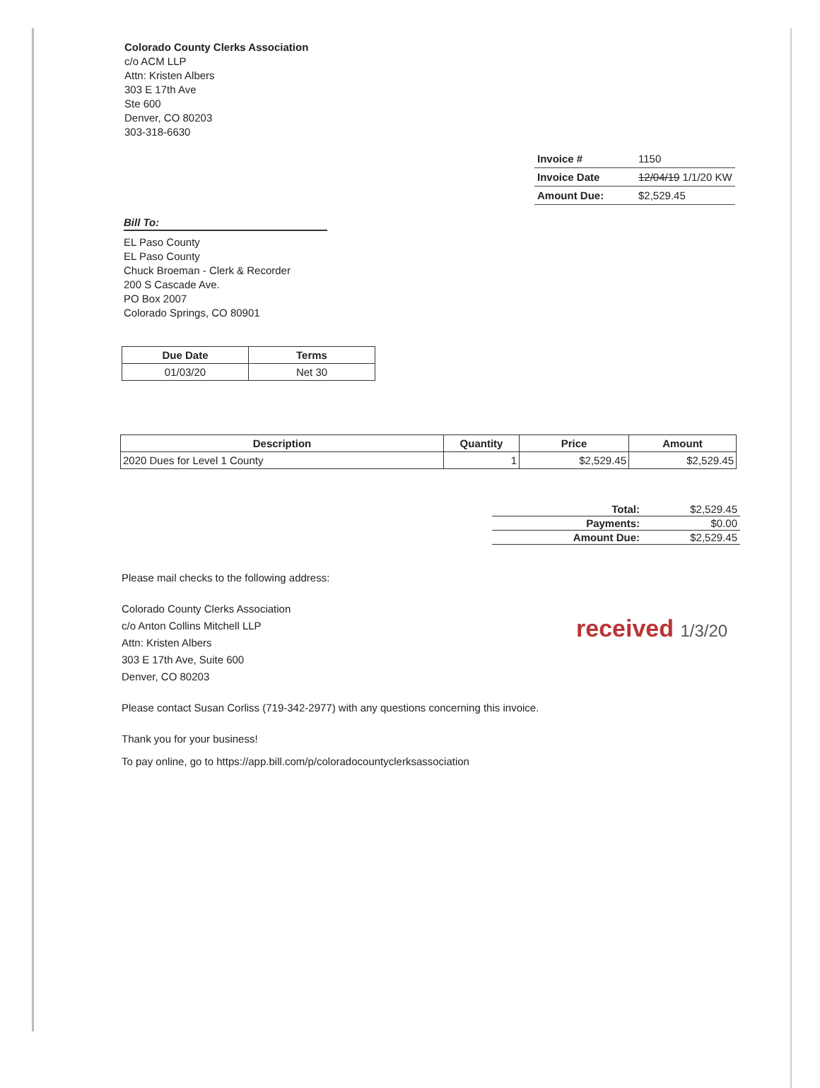Colorado County Clerks Association
c/o ACM LLP
Attn: Kristen Albers
303 E 17th Ave
Ste 600
Denver, CO 80203
303-318-6630
| Invoice # | 1150 |
| Invoice Date | 12/04/19 1/1/20 KW |
| Amount Due: | $2,529.45 |
Bill To:
EL Paso County
EL Paso County
Chuck Broeman - Clerk & Recorder
200 S Cascade Ave.
PO Box 2007
Colorado Springs, CO 80901
| Due Date | Terms |
| --- | --- |
| 01/03/20 | Net 30 |
| Description | Quantity | Price | Amount |
| --- | --- | --- | --- |
| 2020 Dues for Level 1 County | 1 | $2,529.45 | $2,529.45 |
| Total: | $2,529.45 |
| Payments: | $0.00 |
| Amount Due: | $2,529.45 |
Please mail checks to the following address:
Colorado County Clerks Association
c/o Anton Collins Mitchell LLP
Attn: Kristen Albers
303 E 17th Ave, Suite 600
Denver, CO 80203
Please contact Susan Corliss (719-342-2977) with any questions concerning this invoice.
Thank you for your business!
To pay online, go to https://app.bill.com/p/coloradocountyclerksassociation
received 1/3/20